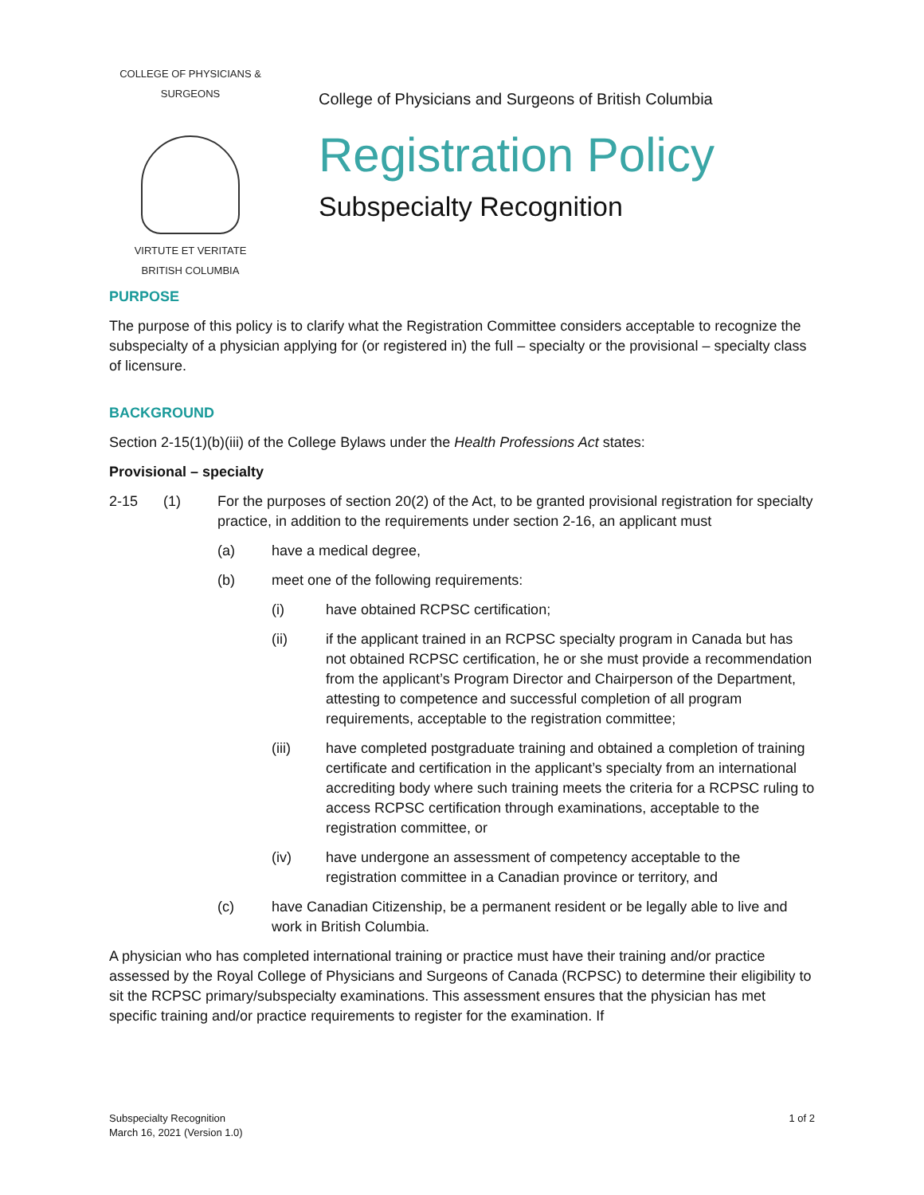COLLEGE OF PHYSICIANS & SURGEONS
VIRTUTE ET VERITATE
BRITISH COLUMBIA
College of Physicians and Surgeons of British Columbia
Registration Policy
Subspecialty Recognition
PURPOSE
The purpose of this policy is to clarify what the Registration Committee considers acceptable to recognize the subspecialty of a physician applying for (or registered in) the full – specialty or the provisional – specialty class of licensure.
BACKGROUND
Section 2-15(1)(b)(iii) of the College Bylaws under the Health Professions Act states:
Provisional – specialty
2-15 (1) For the purposes of section 20(2) of the Act, to be granted provisional registration for specialty practice, in addition to the requirements under section 2-16, an applicant must
(a) have a medical degree,
(b) meet one of the following requirements:
(i) have obtained RCPSC certification;
(ii) if the applicant trained in an RCPSC specialty program in Canada but has not obtained RCPSC certification, he or she must provide a recommendation from the applicant’s Program Director and Chairperson of the Department, attesting to competence and successful completion of all program requirements, acceptable to the registration committee;
(iii) have completed postgraduate training and obtained a completion of training certificate and certification in the applicant’s specialty from an international accrediting body where such training meets the criteria for a RCPSC ruling to access RCPSC certification through examinations, acceptable to the registration committee, or
(iv) have undergone an assessment of competency acceptable to the registration committee in a Canadian province or territory, and
(c) have Canadian Citizenship, be a permanent resident or be legally able to live and work in British Columbia.
A physician who has completed international training or practice must have their training and/or practice assessed by the Royal College of Physicians and Surgeons of Canada (RCPSC) to determine their eligibility to sit the RCPSC primary/subspecialty examinations. This assessment ensures that the physician has met specific training and/or practice requirements to register for the examination. If
Subspecialty Recognition
March 16, 2021 (Version 1.0)
1 of 2